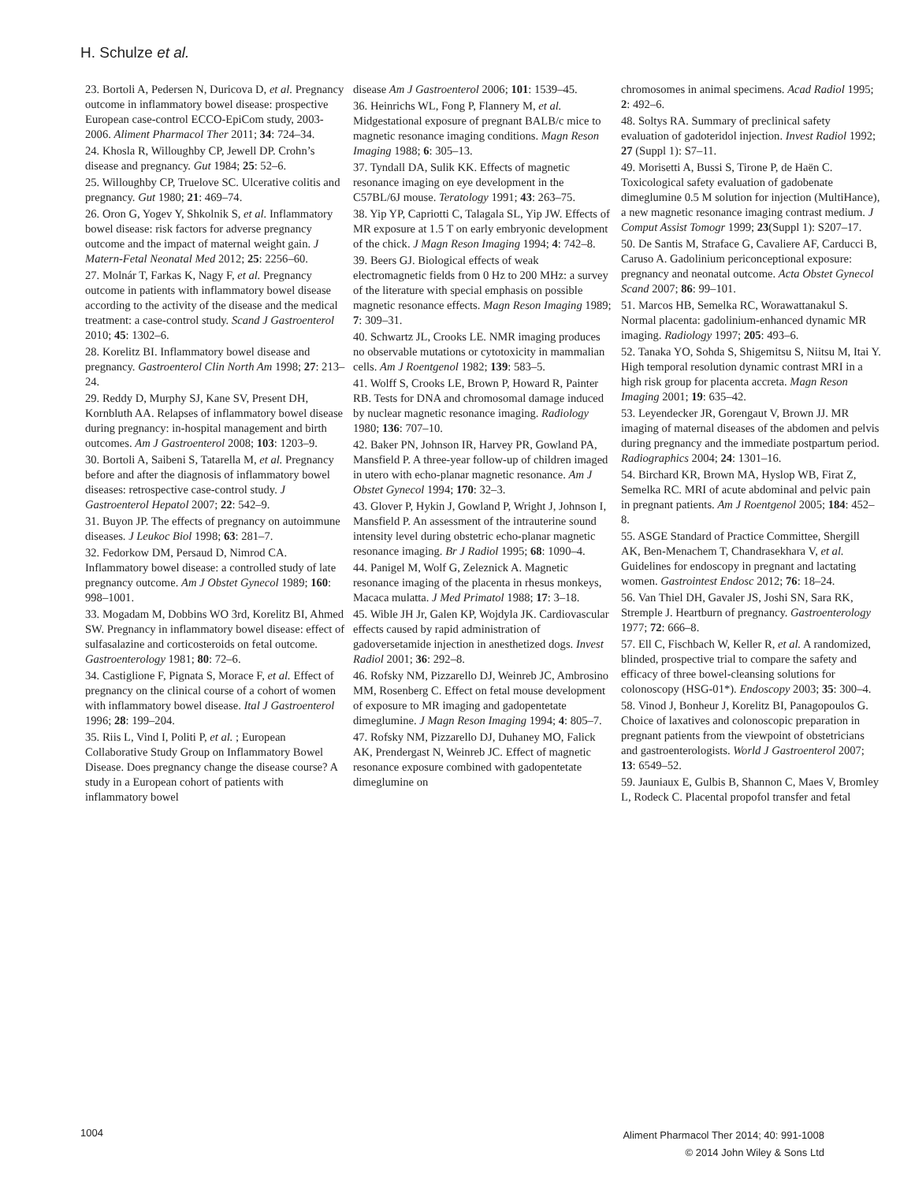H. Schulze et al.
23. Bortoli A, Pedersen N, Duricova D, et al. Pregnancy outcome in inflammatory bowel disease: prospective European case-control ECCO-EpiCom study, 2003-2006. Aliment Pharmacol Ther 2011; 34: 724–34.
24. Khosla R, Willoughby CP, Jewell DP. Crohn’s disease and pregnancy. Gut 1984; 25: 52–6.
25. Willoughby CP, Truelove SC. Ulcerative colitis and pregnancy. Gut 1980; 21: 469–74.
26. Oron G, Yogev Y, Shkolnik S, et al. Inflammatory bowel disease: risk factors for adverse pregnancy outcome and the impact of maternal weight gain. J Matern-Fetal Neonatal Med 2012; 25: 2256–60.
27. Molnár T, Farkas K, Nagy F, et al. Pregnancy outcome in patients with inflammatory bowel disease according to the activity of the disease and the medical treatment: a case-control study. Scand J Gastroenterol 2010; 45: 1302–6.
28. Korelitz BI. Inflammatory bowel disease and pregnancy. Gastroenterol Clin North Am 1998; 27: 213–24.
29. Reddy D, Murphy SJ, Kane SV, Present DH, Kornbluth AA. Relapses of inflammatory bowel disease during pregnancy: in-hospital management and birth outcomes. Am J Gastroenterol 2008; 103: 1203–9.
30. Bortoli A, Saibeni S, Tatarella M, et al. Pregnancy before and after the diagnosis of inflammatory bowel diseases: retrospective case-control study. J Gastroenterol Hepatol 2007; 22: 542–9.
31. Buyon JP. The effects of pregnancy on autoimmune diseases. J Leukoc Biol 1998; 63: 281–7.
32. Fedorkow DM, Persaud D, Nimrod CA. Inflammatory bowel disease: a controlled study of late pregnancy outcome. Am J Obstet Gynecol 1989; 160: 998–1001.
33. Mogadam M, Dobbins WO 3rd, Korelitz BI, Ahmed SW. Pregnancy in inflammatory bowel disease: effect of sulfasalazine and corticosteroids on fetal outcome. Gastroenterology 1981; 80: 72–6.
34. Castiglione F, Pignata S, Morace F, et al. Effect of pregnancy on the clinical course of a cohort of women with inflammatory bowel disease. Ital J Gastroenterol 1996; 28: 199–204.
35. Riis L, Vind I, Politi P, et al. ; European Collaborative Study Group on Inflammatory Bowel Disease. Does pregnancy change the disease course? A study in a European cohort of patients with inflammatory bowel
disease Am J Gastroenterol 2006; 101: 1539–45.
36. Heinrichs WL, Fong P, Flannery M, et al. Midgestational exposure of pregnant BALB/c mice to magnetic resonance imaging conditions. Magn Reson Imaging 1988; 6: 305–13.
37. Tyndall DA, Sulik KK. Effects of magnetic resonance imaging on eye development in the C57BL/6J mouse. Teratology 1991; 43: 263–75.
38. Yip YP, Capriotti C, Talagala SL, Yip JW. Effects of MR exposure at 1.5 T on early embryonic development of the chick. J Magn Reson Imaging 1994; 4: 742–8.
39. Beers GJ. Biological effects of weak electromagnetic fields from 0 Hz to 200 MHz: a survey of the literature with special emphasis on possible magnetic resonance effects. Magn Reson Imaging 1989; 7: 309–31.
40. Schwartz JL, Crooks LE. NMR imaging produces no observable mutations or cytotoxicity in mammalian cells. Am J Roentgenol 1982; 139: 583–5.
41. Wolff S, Crooks LE, Brown P, Howard R, Painter RB. Tests for DNA and chromosomal damage induced by nuclear magnetic resonance imaging. Radiology 1980; 136: 707–10.
42. Baker PN, Johnson IR, Harvey PR, Gowland PA, Mansfield P. A three-year follow-up of children imaged in utero with echo-planar magnetic resonance. Am J Obstet Gynecol 1994; 170: 32–3.
43. Glover P, Hykin J, Gowland P, Wright J, Johnson I, Mansfield P. An assessment of the intrauterine sound intensity level during obstetric echo-planar magnetic resonance imaging. Br J Radiol 1995; 68: 1090–4.
44. Panigel M, Wolf G, Zeleznick A. Magnetic resonance imaging of the placenta in rhesus monkeys, Macaca mulatta. J Med Primatol 1988; 17: 3–18.
45. Wible JH Jr, Galen KP, Wojdyla JK. Cardiovascular effects caused by rapid administration of gadoversetamide injection in anesthetized dogs. Invest Radiol 2001; 36: 292–8.
46. Rofsky NM, Pizzarello DJ, Weinreb JC, Ambrosino MM, Rosenberg C. Effect on fetal mouse development of exposure to MR imaging and gadopentetate dimeglumine. J Magn Reson Imaging 1994; 4: 805–7.
47. Rofsky NM, Pizzarello DJ, Duhaney MO, Falick AK, Prendergast N, Weinreb JC. Effect of magnetic resonance exposure combined with gadopentetate dimeglumine on
chromosomes in animal specimens. Acad Radiol 1995; 2: 492–6.
48. Soltys RA. Summary of preclinical safety evaluation of gadoteridol injection. Invest Radiol 1992; 27 (Suppl 1): S7–11.
49. Morisetti A, Bussi S, Tirone P, de Haën C. Toxicological safety evaluation of gadobenate dimeglumine 0.5 M solution for injection (MultiHance), a new magnetic resonance imaging contrast medium. J Comput Assist Tomogr 1999; 23(Suppl 1): S207–17.
50. De Santis M, Straface G, Cavaliere AF, Carducci B, Caruso A. Gadolinium periconceptional exposure: pregnancy and neonatal outcome. Acta Obstet Gynecol Scand 2007; 86: 99–101.
51. Marcos HB, Semelka RC, Worawattanakul S. Normal placenta: gadolinium-enhanced dynamic MR imaging. Radiology 1997; 205: 493–6.
52. Tanaka YO, Sohda S, Shigemitsu S, Niitsu M, Itai Y. High temporal resolution dynamic contrast MRI in a high risk group for placenta accreta. Magn Reson Imaging 2001; 19: 635–42.
53. Leyendecker JR, Gorengaut V, Brown JJ. MR imaging of maternal diseases of the abdomen and pelvis during pregnancy and the immediate postpartum period. Radiographics 2004; 24: 1301–16.
54. Birchard KR, Brown MA, Hyslop WB, Firat Z, Semelka RC. MRI of acute abdominal and pelvic pain in pregnant patients. Am J Roentgenol 2005; 184: 452–8.
55. ASGE Standard of Practice Committee, Shergill AK, Ben-Menachem T, Chandrasekhara V, et al. Guidelines for endoscopy in pregnant and lactating women. Gastrointest Endosc 2012; 76: 18–24.
56. Van Thiel DH, Gavaler JS, Joshi SN, Sara RK, Stremple J. Heartburn of pregnancy. Gastroenterology 1977; 72: 666–8.
57. Ell C, Fischbach W, Keller R, et al. A randomized, blinded, prospective trial to compare the safety and efficacy of three bowel-cleansing solutions for colonoscopy (HSG-01*). Endoscopy 2003; 35: 300–4.
58. Vinod J, Bonheur J, Korelitz BI, Panagopoulos G. Choice of laxatives and colonoscopic preparation in pregnant patients from the viewpoint of obstetricians and gastroenterologists. World J Gastroenterol 2007; 13: 6549–52.
59. Jauniaux E, Gulbis B, Shannon C, Maes V, Bromley L, Rodeck C. Placental propofol transfer and fetal
1004
Aliment Pharmacol Ther 2014; 40: 991-1008
© 2014 John Wiley & Sons Ltd